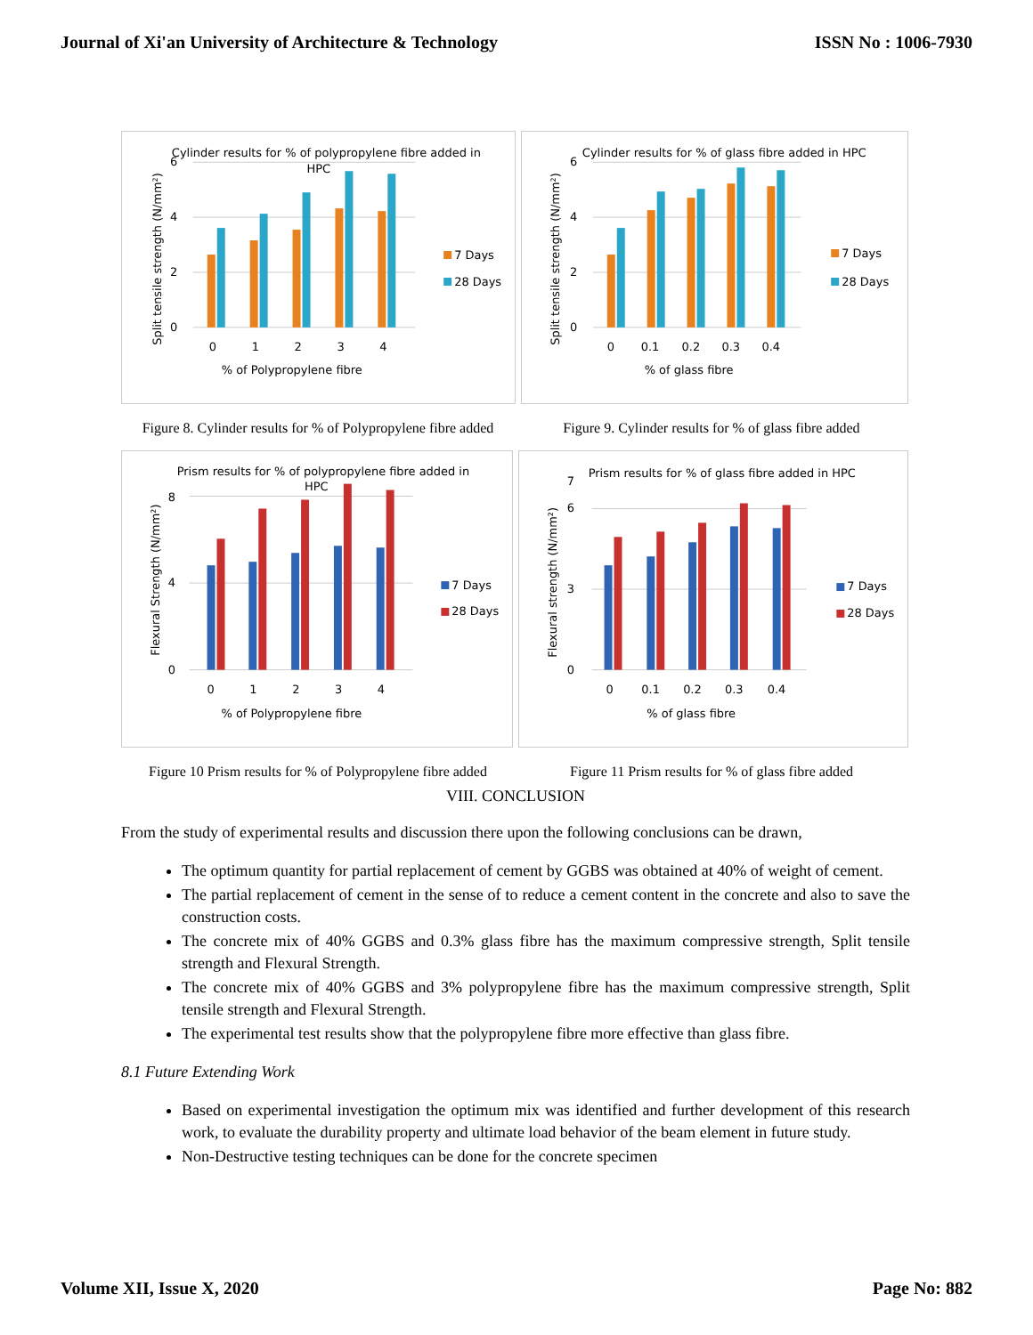Journal of Xi'an University of Architecture & Technology ISSN No : 1006-7930
Cylinder results for % of polypropylene fibre added in
HPC
0
2
4
6
0
1
2
3
4
% of Polypropylene fibre
7 Days
28 Days
Split tensile strength (N/mm²)
Cylinder results for % of glass fibre added in HPC
0
2
4
6
0
0.1
0.2
0.3
0.4
% of glass fibre
7 Days
28 Days
Split tensile strength (N/mm²)
Figure 8. Cylinder results for % of Polypropylene fibre added
Figure 9. Cylinder results for % of glass fibre added
Prism results for % of polypropylene fibre added in
HPC
0
4
8
0
1
2
3
4
% of Polypropylene fibre
7 Days
28 Days
Flexural Strength (N/mm²)
Prism results for % of glass fibre added in HPC
0
3
6
7
0
0.1
0.2
0.3
0.4
% of glass fibre
7 Days
28 Days
Flexural strength (N/mm²)
Figure 10 Prism results for % of Polypropylene fibre added
Figure 11 Prism results for % of glass fibre added
VIII. CONCLUSION
From the study of experimental results and discussion there upon the following conclusions can be drawn,
The optimum quantity for partial replacement of cement by GGBS was obtained at 40% of weight of cement.
The partial replacement of cement in the sense of to reduce a cement content in the concrete and also to save the construction costs.
The concrete mix of 40% GGBS and 0.3% glass fibre has the maximum compressive strength, Split tensile strength and Flexural Strength.
The concrete mix of 40% GGBS and 3% polypropylene fibre has the maximum compressive strength, Split tensile strength and Flexural Strength.
The experimental test results show that the polypropylene fibre more effective than glass fibre.
8.1 Future Extending Work
Based on experimental investigation the optimum mix was identified and further development of this research work, to evaluate the durability property and ultimate load behavior of the beam element in future study.
Non-Destructive testing techniques can be done for the concrete specimen
Volume XII, Issue X, 2020 Page No: 882